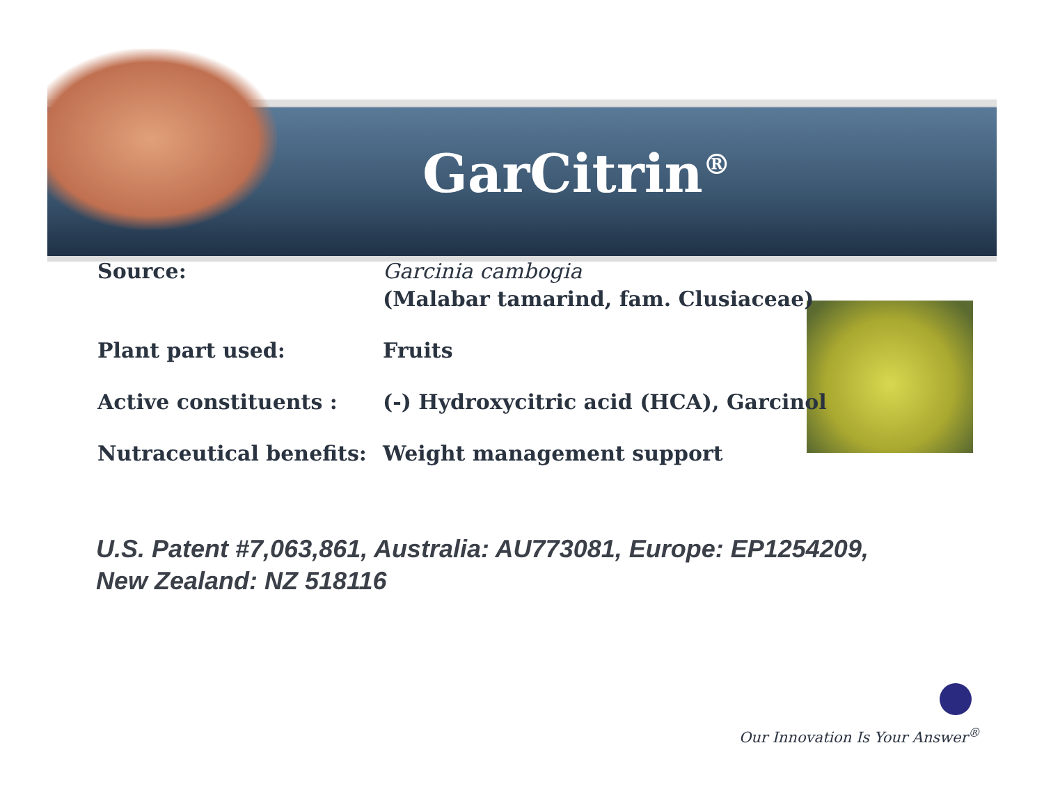GarCitrin<sup>®</sup>
| Source: | Garcinia cambogia (Malabar tamarind, fam. Clusiaceae) |
| Plant part used: | Fruits |
| Active constituents : | (-) Hydroxycitric acid (HCA), Garcinol |
| Nutraceutical benefits: | Weight management support |
U.S. Patent #7,063,861, Australia: AU773081, Europe: EP1254209,
New Zealand: NZ 518116
Our Innovation Is Your Answer<sup>®</sup>